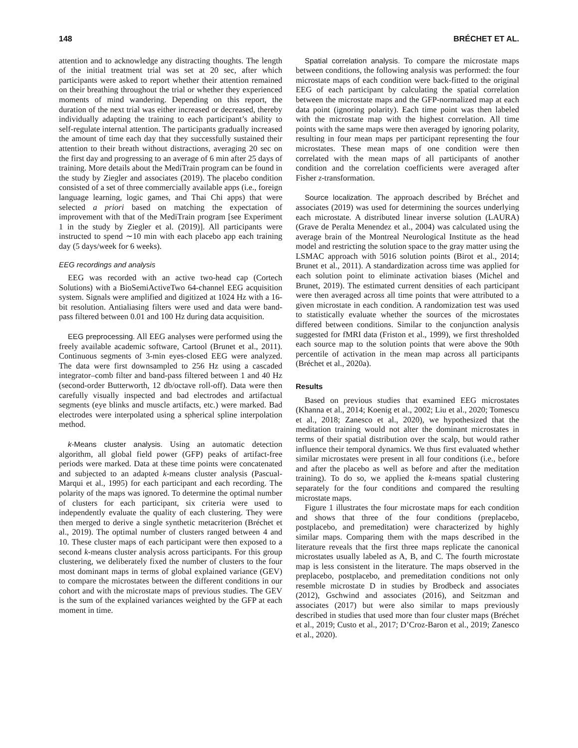148 BRÉCHET ET AL.
attention and to acknowledge any distracting thoughts. The length of the initial treatment trial was set at 20 sec, after which participants were asked to report whether their attention remained on their breathing throughout the trial or whether they experienced moments of mind wandering. Depending on this report, the duration of the next trial was either increased or decreased, thereby individually adapting the training to each participant’s ability to self-regulate internal attention. The participants gradually increased the amount of time each day that they successfully sustained their attention to their breath without distractions, averaging 20 sec on the first day and progressing to an average of 6 min after 25 days of training. More details about the MediTrain program can be found in the study by Ziegler and associates (2019). The placebo condition consisted of a set of three commercially available apps (i.e., foreign language learning, logic games, and Thai Chi apps) that were selected a priori based on matching the expectation of improvement with that of the MediTrain program [see Experiment 1 in the study by Ziegler et al. (2019)]. All participants were instructed to spend ∼10 min with each placebo app each training day (5 days/week for 6 weeks).
EEG recordings and analysis
EEG was recorded with an active two-head cap (Cortech Solutions) with a BioSemiActiveTwo 64-channel EEG acquisition system. Signals were amplified and digitized at 1024 Hz with a 16-bit resolution. Antialiasing filters were used and data were band-pass filtered between 0.01 and 100 Hz during data acquisition.
EEG preprocessing. All EEG analyses were performed using the freely available academic software, Cartool (Brunet et al., 2011). Continuous segments of 3-min eyes-closed EEG were analyzed. The data were first downsampled to 256 Hz using a cascaded integrator–comb filter and band-pass filtered between 1 and 40 Hz (second-order Butterworth, 12 db/octave roll-off). Data were then carefully visually inspected and bad electrodes and artifactual segments (eye blinks and muscle artifacts, etc.) were marked. Bad electrodes were interpolated using a spherical spline interpolation method.
k-Means cluster analysis. Using an automatic detection algorithm, all global field power (GFP) peaks of artifact-free periods were marked. Data at these time points were concatenated and subjected to an adapted k-means cluster analysis (Pascual-Marqui et al., 1995) for each participant and each recording. The polarity of the maps was ignored. To determine the optimal number of clusters for each participant, six criteria were used to independently evaluate the quality of each clustering. They were then merged to derive a single synthetic metacriterion (Bréchet et al., 2019). The optimal number of clusters ranged between 4 and 10. These cluster maps of each participant were then exposed to a second k-means cluster analysis across participants. For this group clustering, we deliberately fixed the number of clusters to the four most dominant maps in terms of global explained variance (GEV) to compare the microstates between the different conditions in our cohort and with the microstate maps of previous studies. The GEV is the sum of the explained variances weighted by the GFP at each moment in time.
Spatial correlation analysis. To compare the microstate maps between conditions, the following analysis was performed: the four microstate maps of each condition were back-fitted to the original EEG of each participant by calculating the spatial correlation between the microstate maps and the GFP-normalized map at each data point (ignoring polarity). Each time point was then labeled with the microstate map with the highest correlation. All time points with the same maps were then averaged by ignoring polarity, resulting in four mean maps per participant representing the four microstates. These mean maps of one condition were then correlated with the mean maps of all participants of another condition and the correlation coefficients were averaged after Fisher z-transformation.
Source localization. The approach described by Bréchet and associates (2019) was used for determining the sources underlying each microstate. A distributed linear inverse solution (LAURA) (Grave de Peralta Menendez et al., 2004) was calculated using the average brain of the Montreal Neurological Institute as the head model and restricting the solution space to the gray matter using the LSMAC approach with 5016 solution points (Birot et al., 2014; Brunet et al., 2011). A standardization across time was applied for each solution point to eliminate activation biases (Michel and Brunet, 2019). The estimated current densities of each participant were then averaged across all time points that were attributed to a given microstate in each condition. A randomization test was used to statistically evaluate whether the sources of the microstates differed between conditions. Similar to the conjunction analysis suggested for fMRI data (Friston et al., 1999), we first thresholded each source map to the solution points that were above the 90th percentile of activation in the mean map across all participants (Bréchet et al., 2020a).
Results
Based on previous studies that examined EEG microstates (Khanna et al., 2014; Koenig et al., 2002; Liu et al., 2020; Tomescu et al., 2018; Zanesco et al., 2020), we hypothesized that the meditation training would not alter the dominant microstates in terms of their spatial distribution over the scalp, but would rather influence their temporal dynamics. We thus first evaluated whether similar microstates were present in all four conditions (i.e., before and after the placebo as well as before and after the meditation training). To do so, we applied the k-means spatial clustering separately for the four conditions and compared the resulting microstate maps.
Figure 1 illustrates the four microstate maps for each condition and shows that three of the four conditions (preplacebo, postplacebo, and premeditation) were characterized by highly similar maps. Comparing them with the maps described in the literature reveals that the first three maps replicate the canonical microstates usually labeled as A, B, and C. The fourth microstate map is less consistent in the literature. The maps observed in the preplacebo, postplacebo, and premeditation conditions not only resemble microstate D in studies by Brodbeck and associates (2012), Gschwind and associates (2016), and Seitzman and associates (2017) but were also similar to maps previously described in studies that used more than four cluster maps (Bréchet et al., 2019; Custo et al., 2017; D’Croz-Baron et al., 2019; Zanesco et al., 2020).